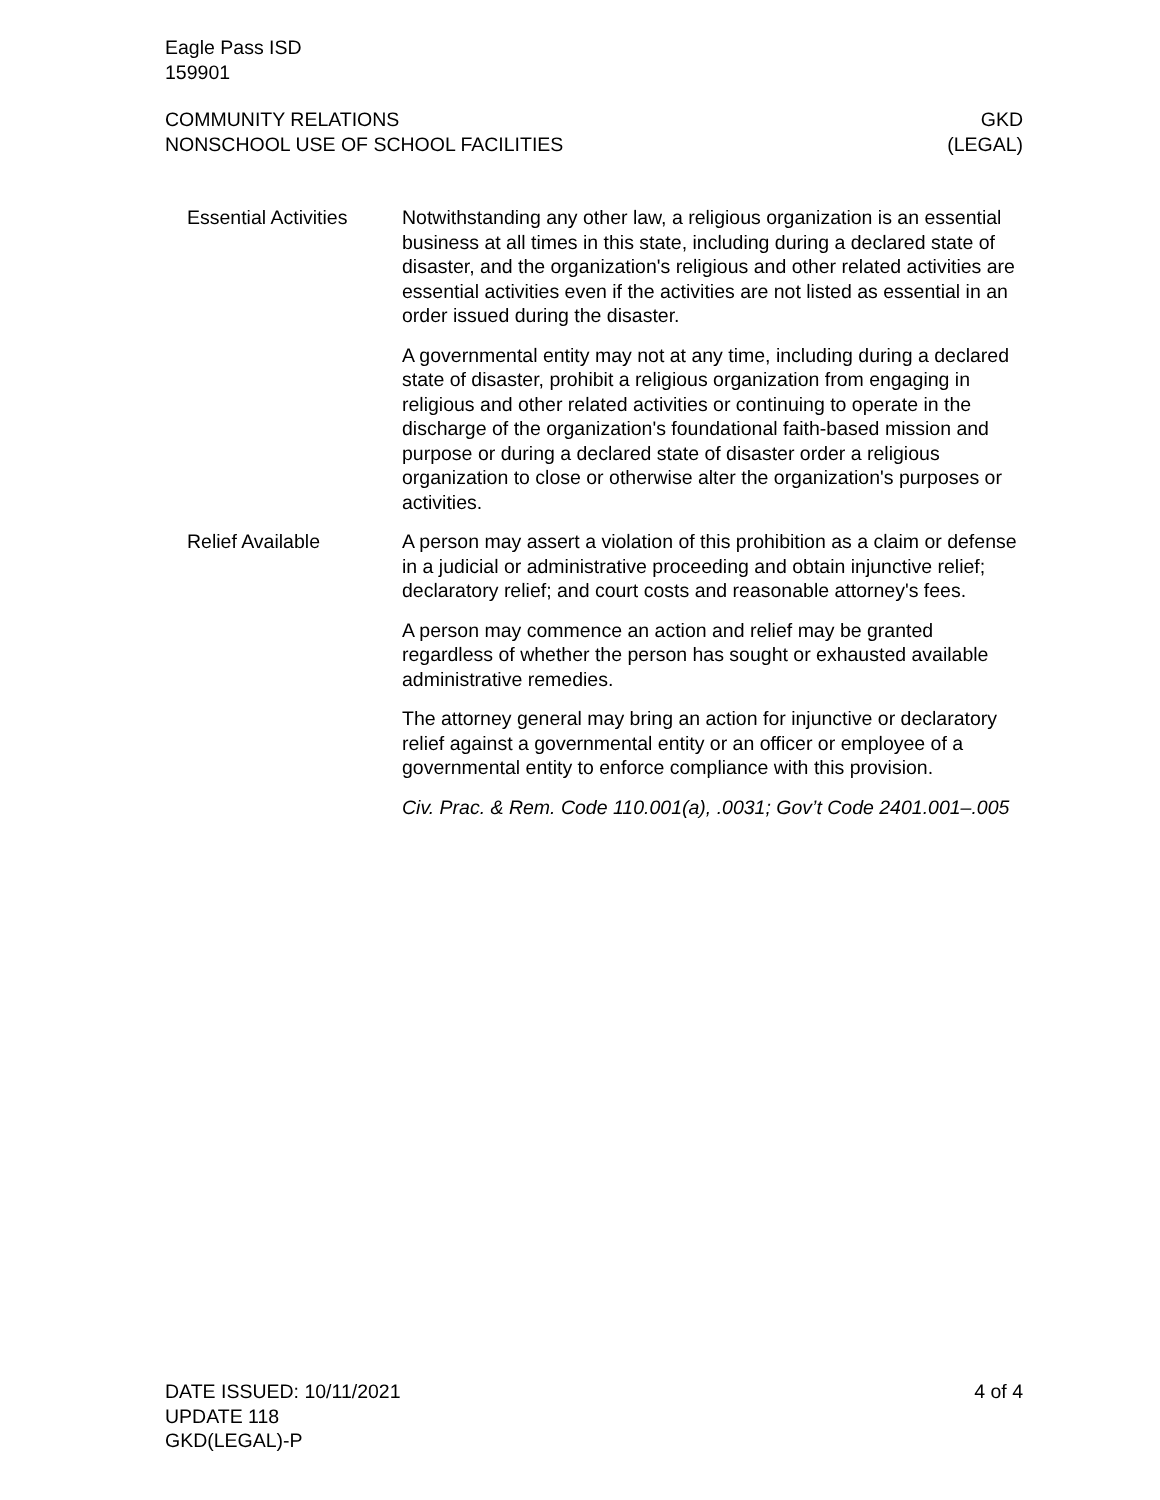Eagle Pass ISD
159901
COMMUNITY RELATIONS
NONSCHOOL USE OF SCHOOL FACILITIES
GKD
(LEGAL)
Essential Activities
Notwithstanding any other law, a religious organization is an essential business at all times in this state, including during a declared state of disaster, and the organization's religious and other related activities are essential activities even if the activities are not listed as essential in an order issued during the disaster.
A governmental entity may not at any time, including during a declared state of disaster, prohibit a religious organization from engaging in religious and other related activities or continuing to operate in the discharge of the organization's foundational faith-based mission and purpose or during a declared state of disaster order a religious organization to close or otherwise alter the organization's purposes or activities.
Relief Available A person may assert a violation of this prohibition as a claim or defense in a judicial or administrative proceeding and obtain injunctive relief; declaratory relief; and court costs and reasonable attorney's fees.
A person may commence an action and relief may be granted regardless of whether the person has sought or exhausted available administrative remedies.
The attorney general may bring an action for injunctive or declaratory relief against a governmental entity or an officer or employee of a governmental entity to enforce compliance with this provision.
Civ. Prac. & Rem. Code 110.001(a), .0031; Gov’t Code 2401.001–.005
DATE ISSUED: 10/11/2021
UPDATE 118
GKD(LEGAL)-P
4 of 4